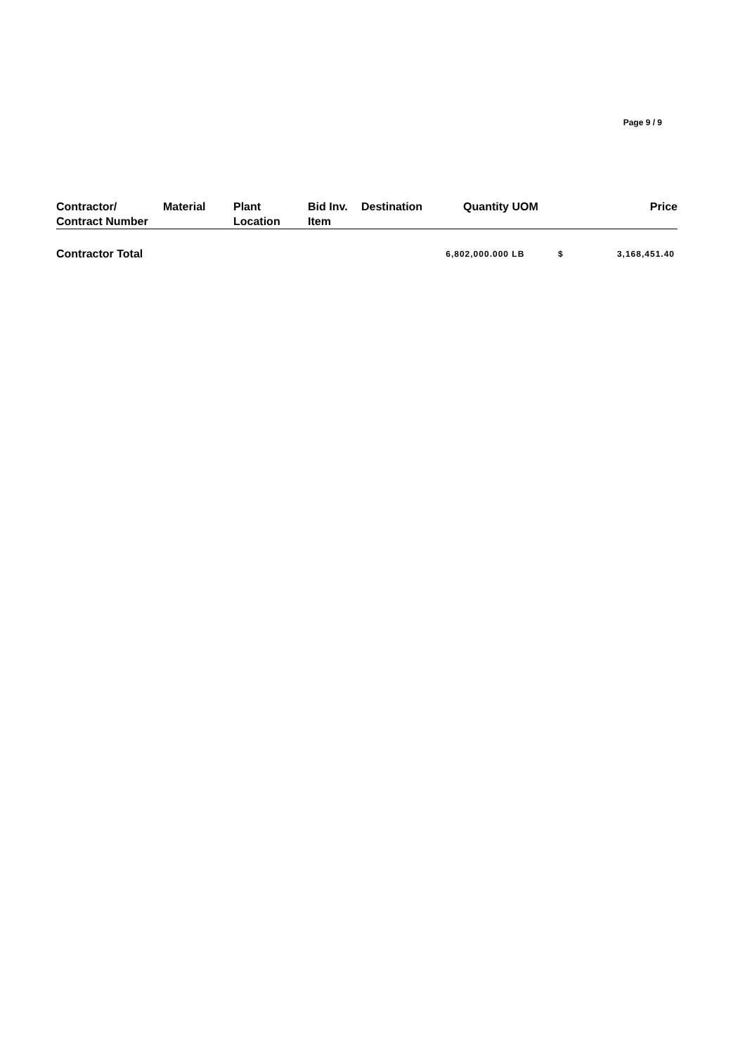Page 9 / 9
| Contractor/ Contract Number | Material | Plant Location | Bid Inv. Item | Destination | Quantity | UOM | | Price |
| --- | --- | --- | --- | --- | --- | --- | --- | --- |
| Contractor Total | | | | | 6,802,000.000 | LB | $ | 3,168,451.40 |